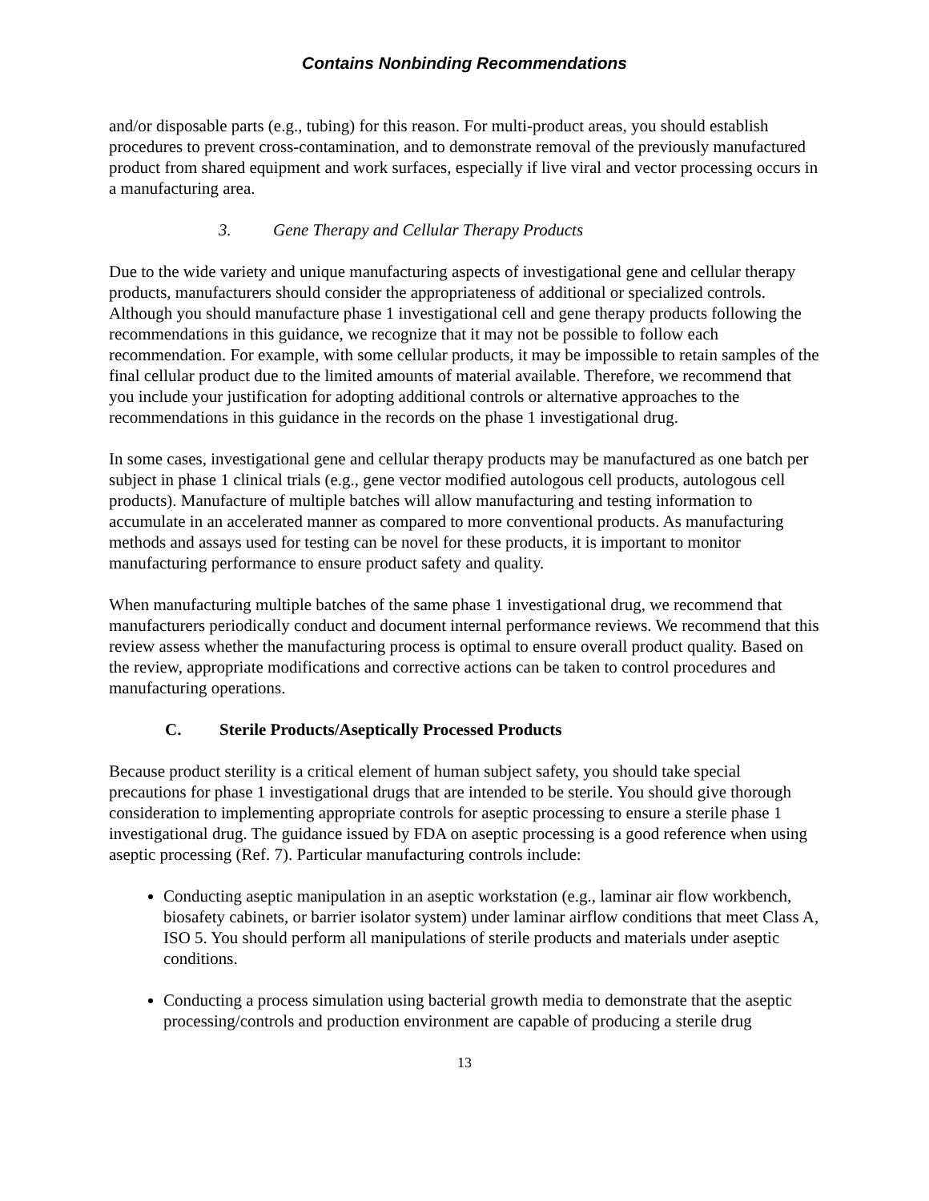Contains Nonbinding Recommendations
and/or disposable parts (e.g., tubing) for this reason. For multi-product areas, you should establish procedures to prevent cross-contamination, and to demonstrate removal of the previously manufactured product from shared equipment and work surfaces, especially if live viral and vector processing occurs in a manufacturing area.
3. Gene Therapy and Cellular Therapy Products
Due to the wide variety and unique manufacturing aspects of investigational gene and cellular therapy products, manufacturers should consider the appropriateness of additional or specialized controls. Although you should manufacture phase 1 investigational cell and gene therapy products following the recommendations in this guidance, we recognize that it may not be possible to follow each recommendation. For example, with some cellular products, it may be impossible to retain samples of the final cellular product due to the limited amounts of material available. Therefore, we recommend that you include your justification for adopting additional controls or alternative approaches to the recommendations in this guidance in the records on the phase 1 investigational drug.
In some cases, investigational gene and cellular therapy products may be manufactured as one batch per subject in phase 1 clinical trials (e.g., gene vector modified autologous cell products, autologous cell products). Manufacture of multiple batches will allow manufacturing and testing information to accumulate in an accelerated manner as compared to more conventional products. As manufacturing methods and assays used for testing can be novel for these products, it is important to monitor manufacturing performance to ensure product safety and quality.
When manufacturing multiple batches of the same phase 1 investigational drug, we recommend that manufacturers periodically conduct and document internal performance reviews. We recommend that this review assess whether the manufacturing process is optimal to ensure overall product quality. Based on the review, appropriate modifications and corrective actions can be taken to control procedures and manufacturing operations.
C. Sterile Products/Aseptically Processed Products
Because product sterility is a critical element of human subject safety, you should take special precautions for phase 1 investigational drugs that are intended to be sterile. You should give thorough consideration to implementing appropriate controls for aseptic processing to ensure a sterile phase 1 investigational drug. The guidance issued by FDA on aseptic processing is a good reference when using aseptic processing (Ref. 7). Particular manufacturing controls include:
Conducting aseptic manipulation in an aseptic workstation (e.g., laminar air flow workbench, biosafety cabinets, or barrier isolator system) under laminar airflow conditions that meet Class A, ISO 5. You should perform all manipulations of sterile products and materials under aseptic conditions.
Conducting a process simulation using bacterial growth media to demonstrate that the aseptic processing/controls and production environment are capable of producing a sterile drug
13